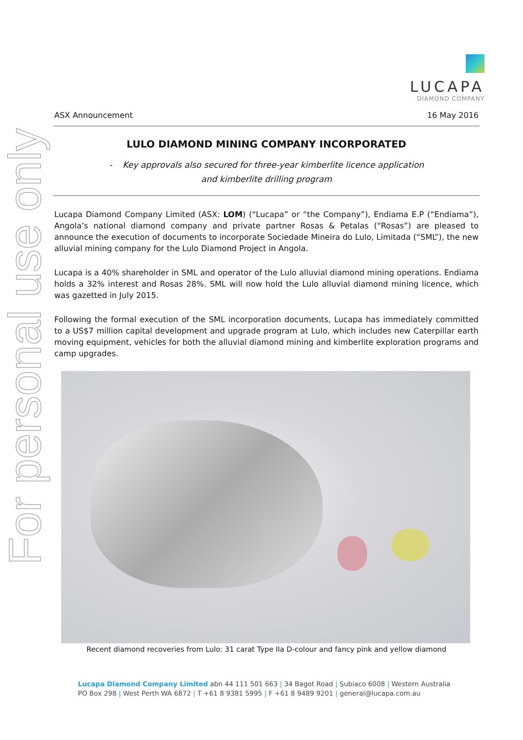For personal use only
LUCAPA
DIAMOND COMPANY
ASX Announcement 16 May 2016
LULO DIAMOND MINING COMPANY INCORPORATED
- Key approvals also secured for three-year kimberlite licence application
and kimberlite drilling program
Lucapa Diamond Company Limited (ASX: LOM) (“Lucapa” or “the Company”), Endiama E.P (“Endiama”), Angola’s national diamond company and private partner Rosas & Petalas (“Rosas”) are pleased to announce the execution of documents to incorporate Sociedade Mineira do Lulo, Limitada (“SML”), the new alluvial mining company for the Lulo Diamond Project in Angola.
Lucapa is a 40% shareholder in SML and operator of the Lulo alluvial diamond mining operations. Endiama holds a 32% interest and Rosas 28%. SML will now hold the Lulo alluvial diamond mining licence, which was gazetted in July 2015.
Following the formal execution of the SML incorporation documents, Lucapa has immediately committed to a US$7 million capital development and upgrade program at Lulo, which includes new Caterpillar earth moving equipment, vehicles for both the alluvial diamond mining and kimberlite exploration programs and camp upgrades.
Recent diamond recoveries from Lulo: 31 carat Type IIa D-colour and fancy pink and yellow diamond
Lucapa Diamond Company Limited abn 44 111 501 663 | 34 Bagot Road | Subiaco 6008 | Western Australia
PO Box 298 | West Perth WA 6872 | T +61 8 9381 5995 | F +61 8 9489 9201 | general@lucapa.com.au